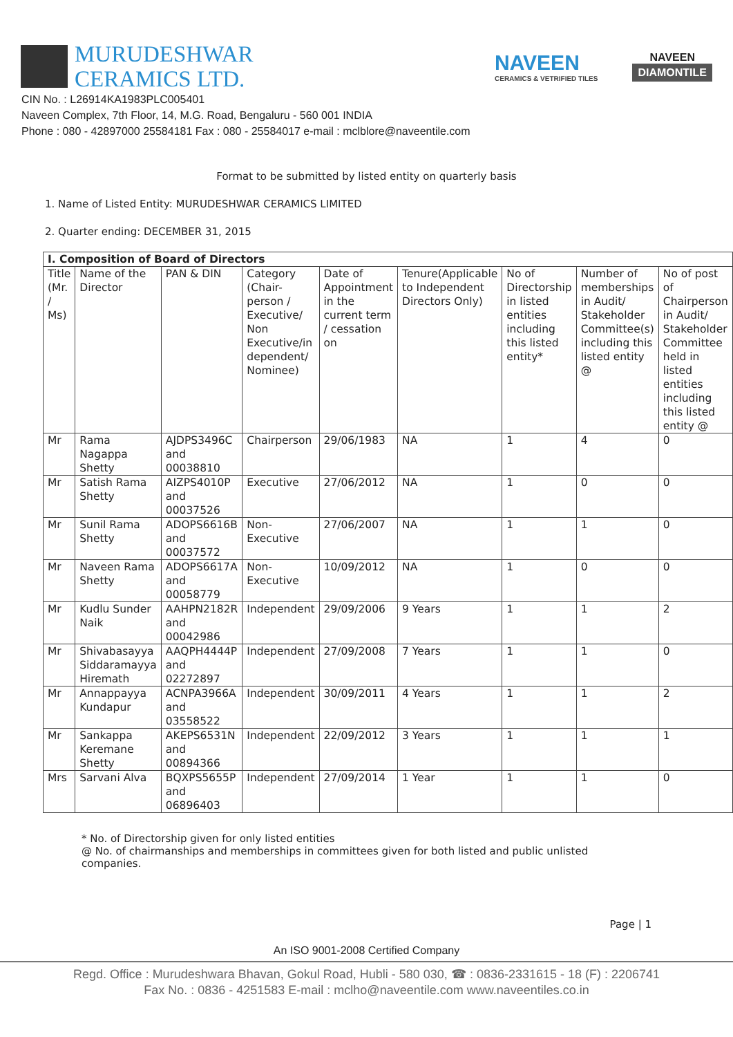MURUDESHWAR
CERAMICS LTD.
NAVEEN
CERAMICS & VETRIFIED TILES
NAVEEN
DIAMONTILE
CIN No. : L26914KA1983PLC005401
Naveen Complex, 7th Floor, 14, M.G. Road, Bengaluru - 560 001 INDIA
Phone : 080 - 42897000 25584181 Fax : 080 - 25584017 e-mail : mclblore@naveentile.com
Format to be submitted by listed entity on quarterly basis
1. Name of Listed Entity: MURUDESHWAR CERAMICS LIMITED
2. Quarter ending: DECEMBER 31, 2015
| I. Composition of Board of Directors | | | | | | | | |
| --- | --- | --- | --- | --- | --- | --- | --- | --- |
| Title (Mr. / Ms) | Name of the Director | PAN & DIN | Category (Chair-person / Executive/ Non Executive/in dependent/ Nominee) | Date of Appointment in the current term / cessation on | Tenure(Applicable to Independent Directors Only) | No of Directorship in listed entities including this listed entity* | Number of memberships in Audit/ Stakeholder Committee(s) including this listed entity @ | No of post of Chairperson in Audit/ Stakeholder Committee held in listed entities including this listed entity @ |
| Mr | Rama Nagappa Shetty | AJDPS3496C and 00038810 | Chairperson | 29/06/1983 | NA | 1 | 4 | 0 |
| Mr | Satish Rama Shetty | AIZPS4010P and 00037526 | Executive | 27/06/2012 | NA | 1 | 0 | 0 |
| Mr | Sunil Rama Shetty | ADOPS6616B and 00037572 | Non-Executive | 27/06/2007 | NA | 1 | 1 | 0 |
| Mr | Naveen Rama Shetty | ADOPS6617A and 00058779 | Non-Executive | 10/09/2012 | NA | 1 | 0 | 0 |
| Mr | Kudlu Sunder Naik | AAHPN2182R and 00042986 | Independent | 29/09/2006 | 9 Years | 1 | 1 | 2 |
| Mr | Shivabasayya Siddaramayya Hiremath | AAQPH4444P and 02272897 | Independent | 27/09/2008 | 7 Years | 1 | 1 | 0 |
| Mr | Annappayya Kundapur | ACNPA3966A and 03558522 | Independent | 30/09/2011 | 4 Years | 1 | 1 | 2 |
| Mr | Sankappa Keremane Shetty | AKEPS6531N and 00894366 | Independent | 22/09/2012 | 3 Years | 1 | 1 | 1 |
| Mrs | Sarvani Alva | BQXPS5655P and 06896403 | Independent | 27/09/2014 | 1 Year | 1 | 1 | 0 |
* No. of Directorship given for only listed entities
@ No. of chairmanships and memberships in committees given for both listed and public unlisted companies.
Page | 1
An ISO 9001-2008 Certified Company
Regd. Office : Murudeshwara Bhavan, Gokul Road, Hubli - 580 030, ☎ : 0836-2331615 - 18 (F) : 2206741
Fax No. : 0836 - 4251583 E-mail : mclho@naveentile.com www.naveentiles.co.in